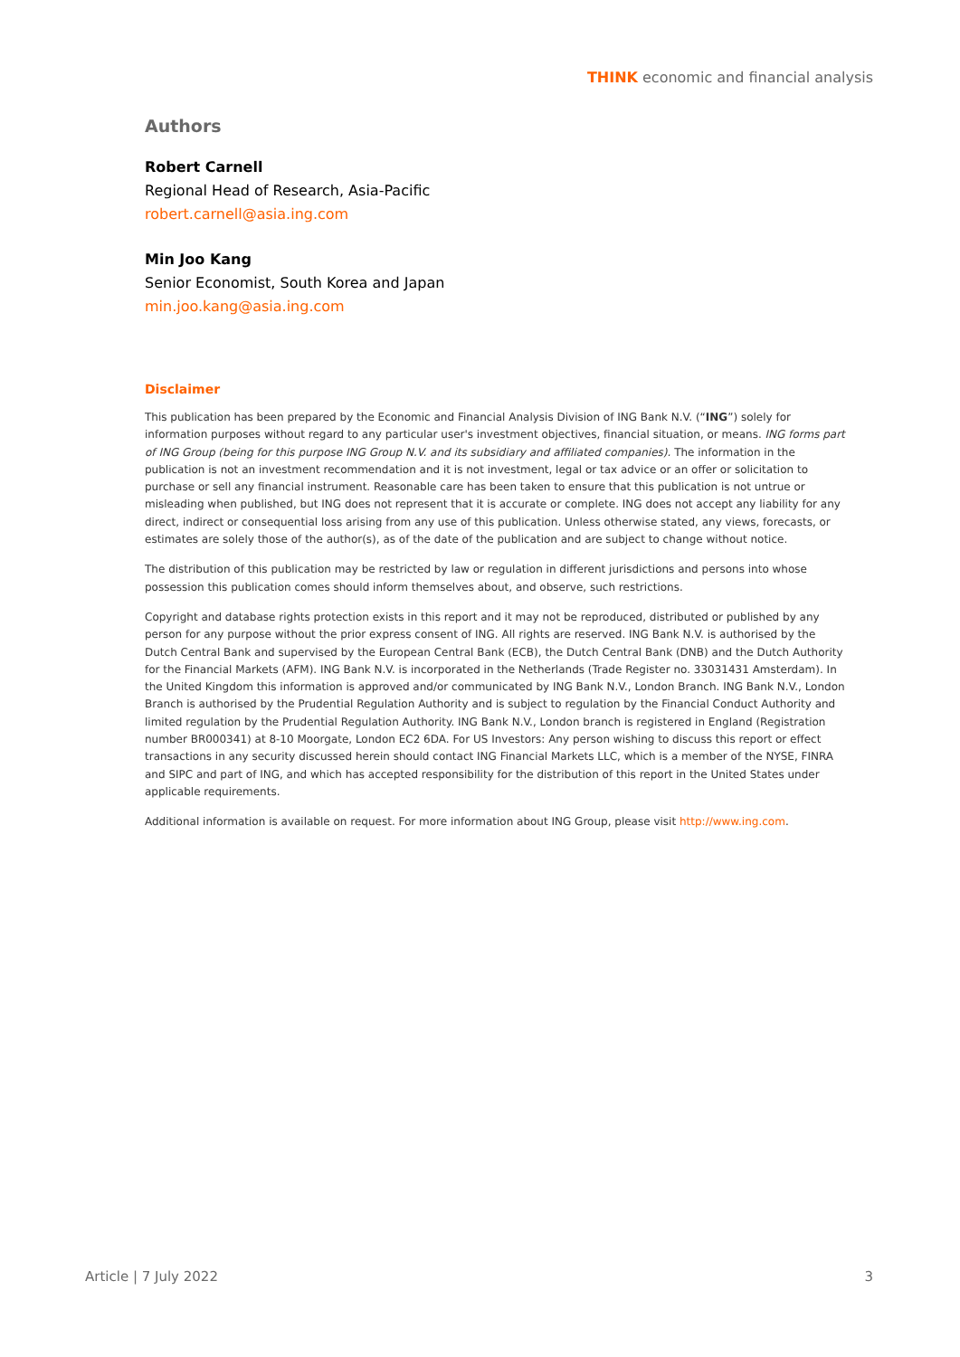THINK economic and financial analysis
Authors
Robert Carnell
Regional Head of Research, Asia-Pacific
robert.carnell@asia.ing.com
Min Joo Kang
Senior Economist, South Korea and Japan
min.joo.kang@asia.ing.com
Disclaimer
This publication has been prepared by the Economic and Financial Analysis Division of ING Bank N.V. (“ING”) solely for information purposes without regard to any particular user's investment objectives, financial situation, or means. ING forms part of ING Group (being for this purpose ING Group N.V. and its subsidiary and affiliated companies). The information in the publication is not an investment recommendation and it is not investment, legal or tax advice or an offer or solicitation to purchase or sell any financial instrument. Reasonable care has been taken to ensure that this publication is not untrue or misleading when published, but ING does not represent that it is accurate or complete. ING does not accept any liability for any direct, indirect or consequential loss arising from any use of this publication. Unless otherwise stated, any views, forecasts, or estimates are solely those of the author(s), as of the date of the publication and are subject to change without notice.
The distribution of this publication may be restricted by law or regulation in different jurisdictions and persons into whose possession this publication comes should inform themselves about, and observe, such restrictions.
Copyright and database rights protection exists in this report and it may not be reproduced, distributed or published by any person for any purpose without the prior express consent of ING. All rights are reserved. ING Bank N.V. is authorised by the Dutch Central Bank and supervised by the European Central Bank (ECB), the Dutch Central Bank (DNB) and the Dutch Authority for the Financial Markets (AFM). ING Bank N.V. is incorporated in the Netherlands (Trade Register no. 33031431 Amsterdam). In the United Kingdom this information is approved and/or communicated by ING Bank N.V., London Branch. ING Bank N.V., London Branch is authorised by the Prudential Regulation Authority and is subject to regulation by the Financial Conduct Authority and limited regulation by the Prudential Regulation Authority. ING Bank N.V., London branch is registered in England (Registration number BR000341) at 8-10 Moorgate, London EC2 6DA. For US Investors: Any person wishing to discuss this report or effect transactions in any security discussed herein should contact ING Financial Markets LLC, which is a member of the NYSE, FINRA and SIPC and part of ING, and which has accepted responsibility for the distribution of this report in the United States under applicable requirements.
Additional information is available on request. For more information about ING Group, please visit http://www.ing.com.
Article | 7 July 2022 3